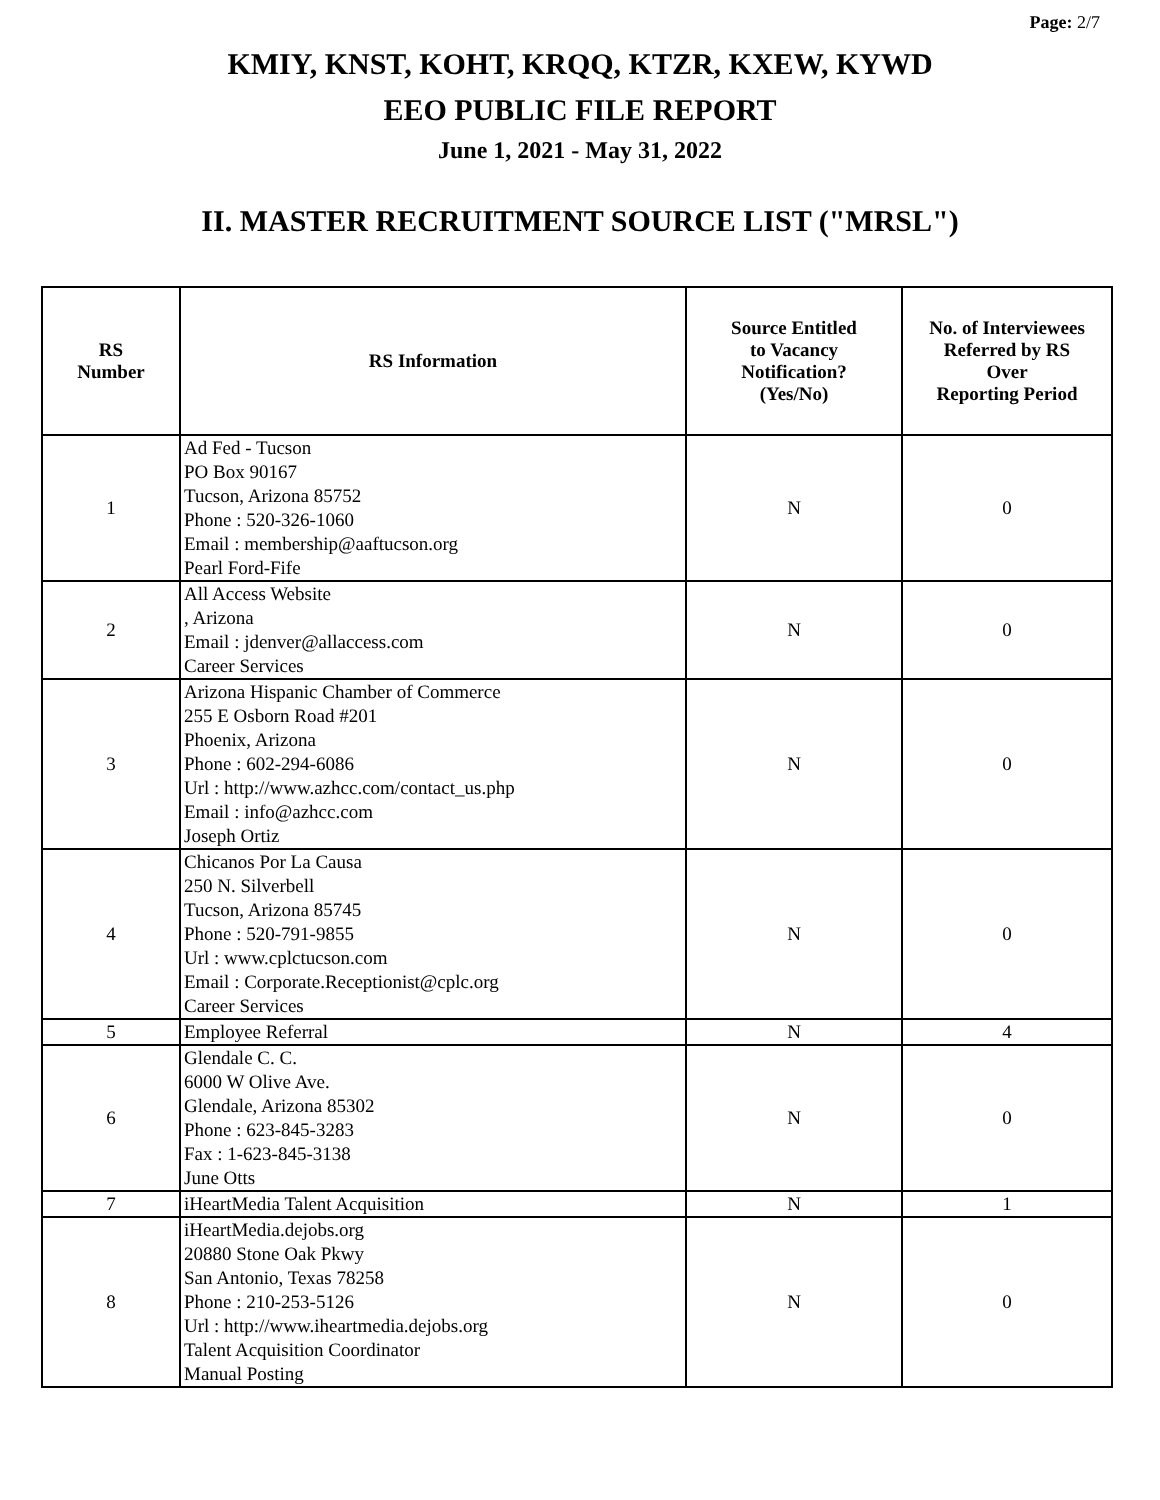Page: 2/7
KMIY, KNST, KOHT, KRQQ, KTZR, KXEW, KYWD
EEO PUBLIC FILE REPORT
June 1, 2021 - May 31, 2022
II. MASTER RECRUITMENT SOURCE LIST ("MRSL")
| RS Number | RS Information | Source Entitled to Vacancy Notification? (Yes/No) | No. of Interviewees Referred by RS Over Reporting Period |
| --- | --- | --- | --- |
| 1 | Ad Fed - Tucson PO Box 90167 Tucson, Arizona 85752 Phone : 520-326-1060 Email : membership@aaftucson.org Pearl Ford-Fife | N | 0 |
| 2 | All Access Website , Arizona Email : jdenver@allaccess.com Career Services | N | 0 |
| 3 | Arizona Hispanic Chamber of Commerce 255 E Osborn Road #201 Phoenix, Arizona Phone : 602-294-6086 Url : http://www.azhcc.com/contact_us.php Email : info@azhcc.com Joseph Ortiz | N | 0 |
| 4 | Chicanos Por La Causa 250 N. Silverbell Tucson, Arizona 85745 Phone : 520-791-9855 Url : www.cplctucson.com Email : Corporate.Receptionist@cplc.org Career Services | N | 0 |
| 5 | Employee Referral | N | 4 |
| 6 | Glendale C. C. 6000 W Olive Ave. Glendale, Arizona 85302 Phone : 623-845-3283 Fax : 1-623-845-3138 June Otts | N | 0 |
| 7 | iHeartMedia Talent Acquisition | N | 1 |
| 8 | iHeartMedia.dejobs.org 20880 Stone Oak Pkwy San Antonio, Texas 78258 Phone : 210-253-5126 Url : http://www.iheartmedia.dejobs.org Talent Acquisition Coordinator Manual Posting | N | 0 |